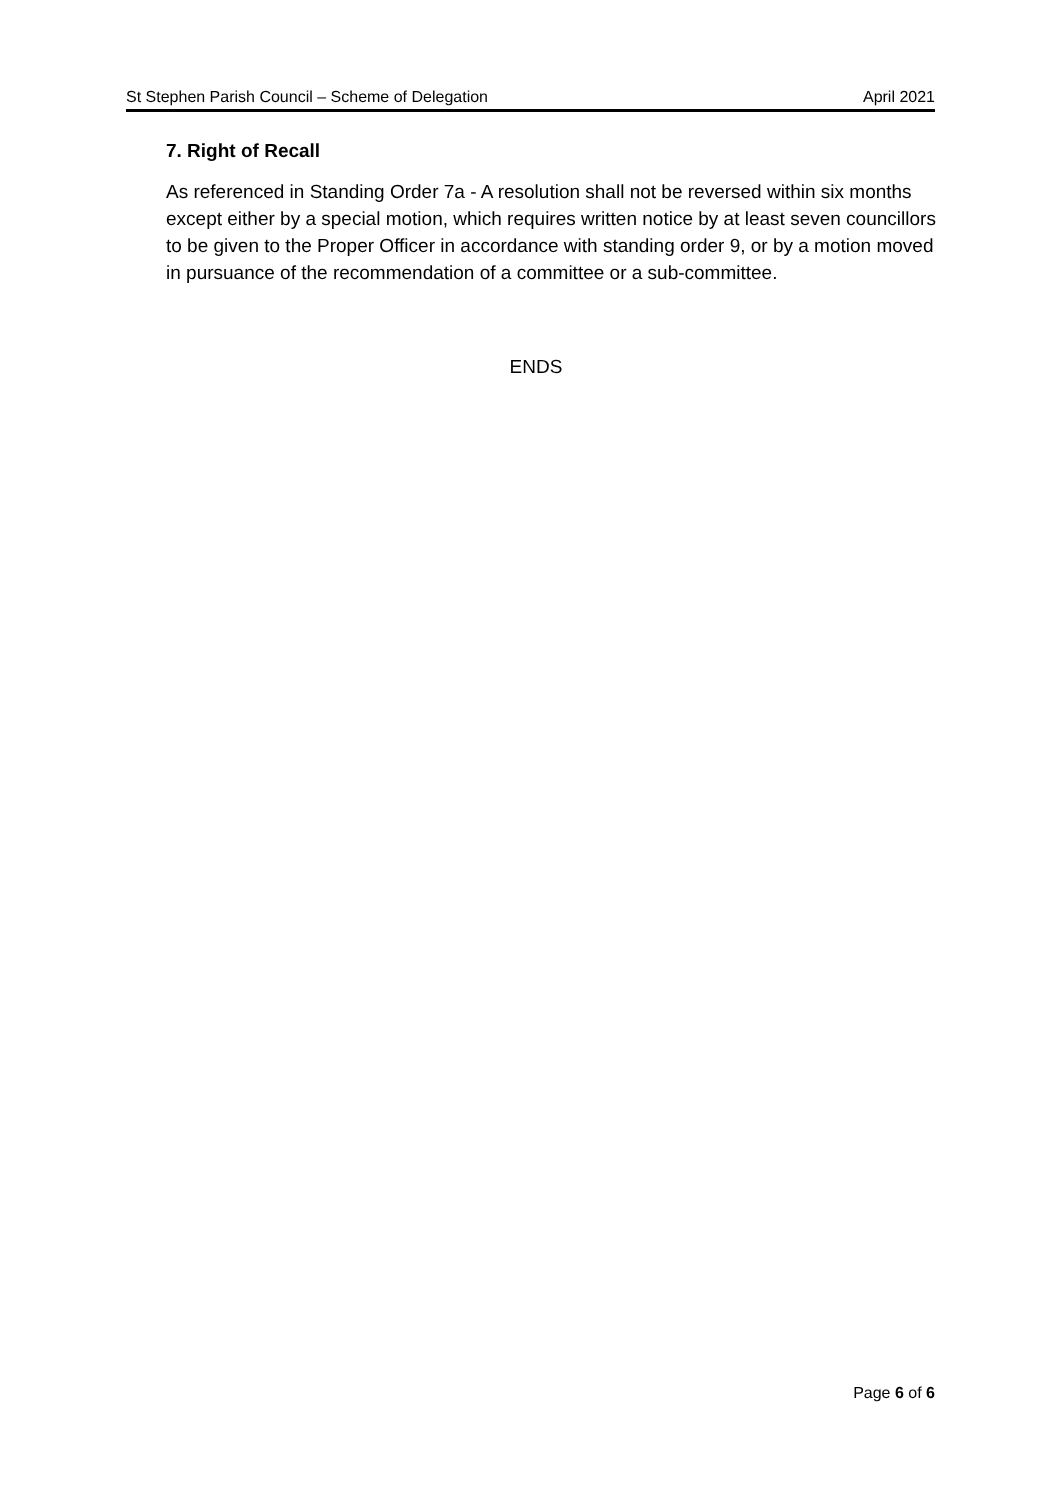St Stephen Parish Council – Scheme of Delegation April 2021
7. Right of Recall
As referenced in Standing Order 7a - A resolution shall not be reversed within six months except either by a special motion, which requires written notice by at least seven councillors to be given to the Proper Officer in accordance with standing order 9, or by a motion moved in pursuance of the recommendation of a committee or a sub-committee.
ENDS
Page 6 of 6